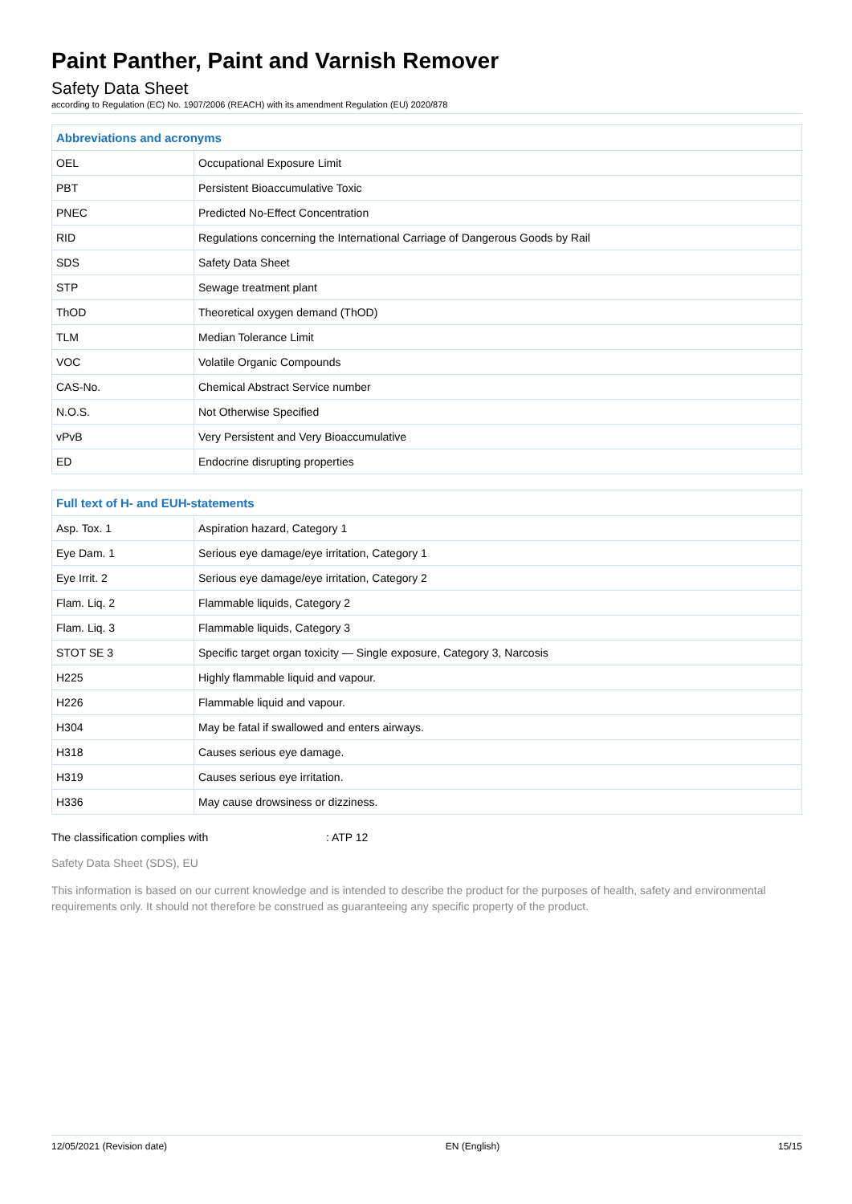Paint Panther, Paint and Varnish Remover
Safety Data Sheet
according to Regulation (EC) No. 1907/2006 (REACH) with its amendment Regulation (EU) 2020/878
| Abbreviations and acronyms | |
| --- | --- |
| OEL | Occupational Exposure Limit |
| PBT | Persistent Bioaccumulative Toxic |
| PNEC | Predicted No-Effect Concentration |
| RID | Regulations concerning the International Carriage of Dangerous Goods by Rail |
| SDS | Safety Data Sheet |
| STP | Sewage treatment plant |
| ThOD | Theoretical oxygen demand (ThOD) |
| TLM | Median Tolerance Limit |
| VOC | Volatile Organic Compounds |
| CAS-No. | Chemical Abstract Service number |
| N.O.S. | Not Otherwise Specified |
| vPvB | Very Persistent and Very Bioaccumulative |
| ED | Endocrine disrupting properties |
| Full text of H- and EUH-statements | |
| --- | --- |
| Asp. Tox. 1 | Aspiration hazard, Category 1 |
| Eye Dam. 1 | Serious eye damage/eye irritation, Category 1 |
| Eye Irrit. 2 | Serious eye damage/eye irritation, Category 2 |
| Flam. Liq. 2 | Flammable liquids, Category 2 |
| Flam. Liq. 3 | Flammable liquids, Category 3 |
| STOT SE 3 | Specific target organ toxicity — Single exposure, Category 3, Narcosis |
| H225 | Highly flammable liquid and vapour. |
| H226 | Flammable liquid and vapour. |
| H304 | May be fatal if swallowed and enters airways. |
| H318 | Causes serious eye damage. |
| H319 | Causes serious eye irritation. |
| H336 | May cause drowsiness or dizziness. |
The classification complies with : ATP 12
Safety Data Sheet (SDS), EU
This information is based on our current knowledge and is intended to describe the product for the purposes of health, safety and environmental requirements only. It should not therefore be construed as guaranteeing any specific property of the product.
12/05/2021 (Revision date) EN (English) 15/15